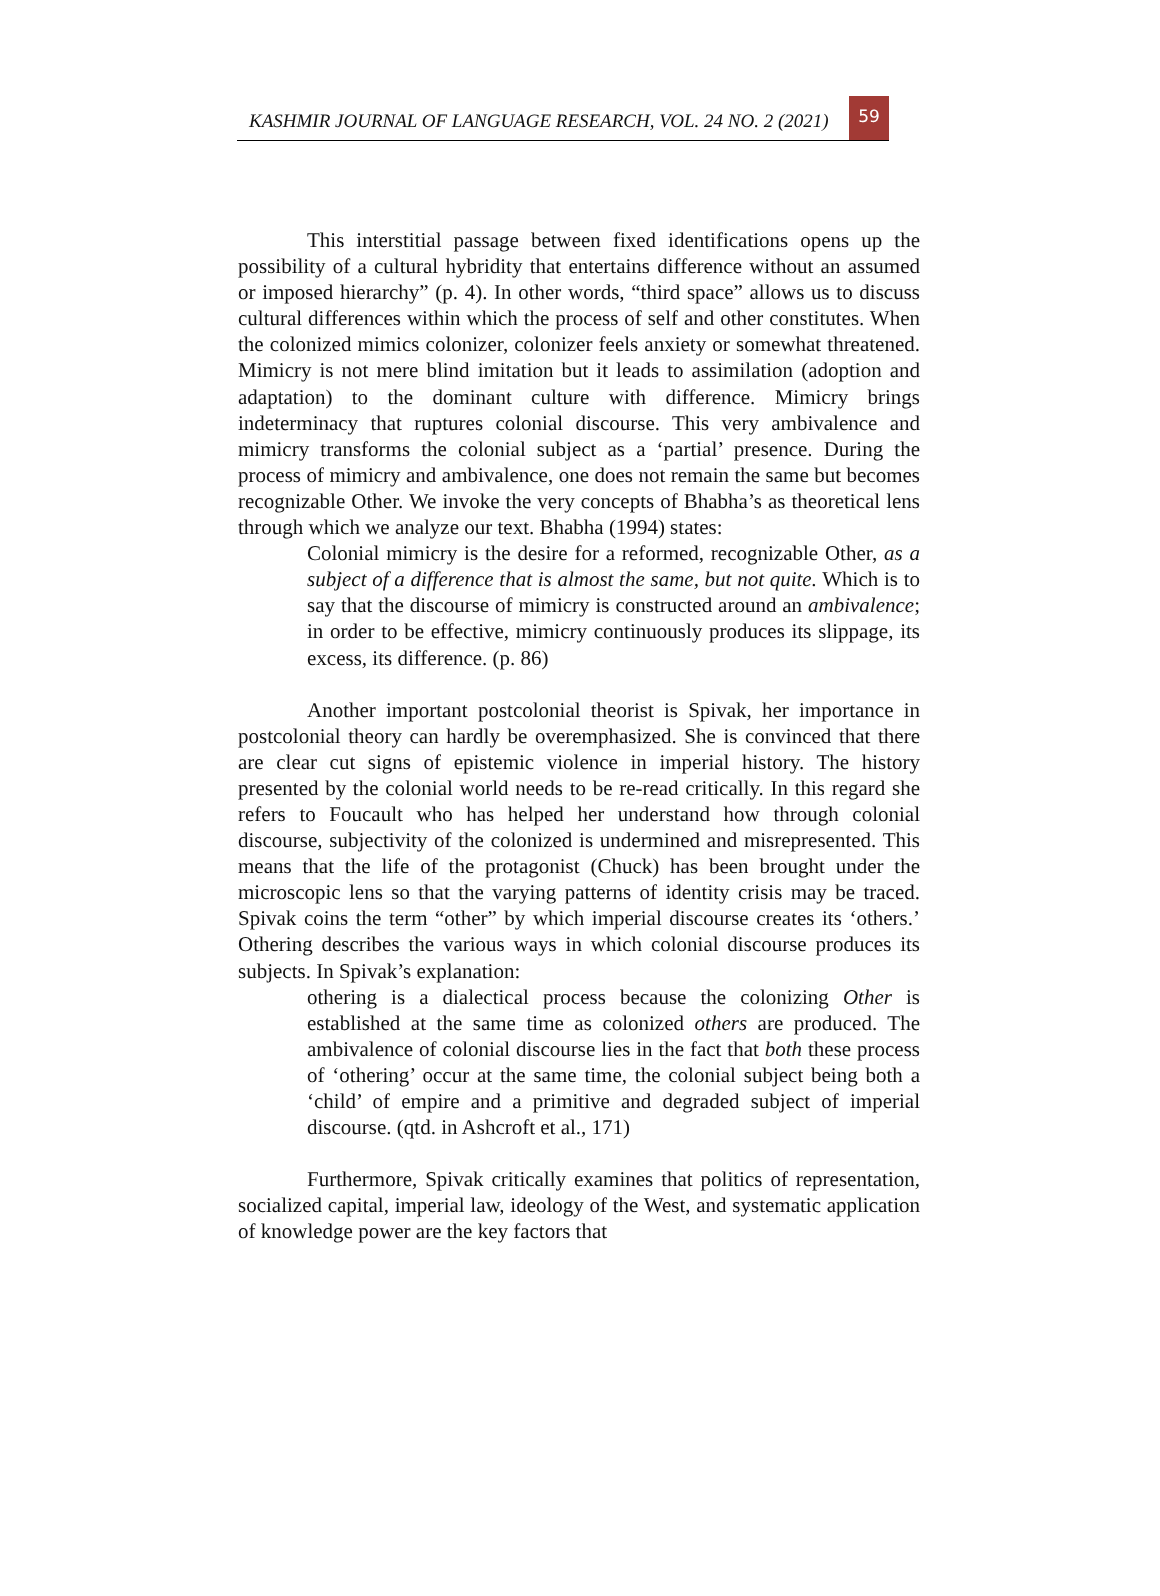KASHMIR JOURNAL OF LANGUAGE RESEARCH, VOL. 24 NO. 2 (2021)
59
This interstitial passage between fixed identifications opens up the possibility of a cultural hybridity that entertains difference without an assumed or imposed hierarchy” (p. 4). In other words, “third space” allows us to discuss cultural differences within which the process of self and other constitutes. When the colonized mimics colonizer, colonizer feels anxiety or somewhat threatened. Mimicry is not mere blind imitation but it leads to assimilation (adoption and adaptation) to the dominant culture with difference. Mimicry brings indeterminacy that ruptures colonial discourse. This very ambivalence and mimicry transforms the colonial subject as a ‘partial’ presence. During the process of mimicry and ambivalence, one does not remain the same but becomes recognizable Other. We invoke the very concepts of Bhabha’s as theoretical lens through which we analyze our text. Bhabha (1994) states:
Colonial mimicry is the desire for a reformed, recognizable Other, as a subject of a difference that is almost the same, but not quite. Which is to say that the discourse of mimicry is constructed around an ambivalence; in order to be effective, mimicry continuously produces its slippage, its excess, its difference. (p. 86)
Another important postcolonial theorist is Spivak, her importance in postcolonial theory can hardly be overemphasized. She is convinced that there are clear cut signs of epistemic violence in imperial history. The history presented by the colonial world needs to be re-read critically. In this regard she refers to Foucault who has helped her understand how through colonial discourse, subjectivity of the colonized is undermined and misrepresented. This means that the life of the protagonist (Chuck) has been brought under the microscopic lens so that the varying patterns of identity crisis may be traced. Spivak coins the term “other” by which imperial discourse creates its ‘others.’ Othering describes the various ways in which colonial discourse produces its subjects. In Spivak’s explanation:
othering is a dialectical process because the colonizing Other is established at the same time as colonized others are produced. The ambivalence of colonial discourse lies in the fact that both these process of ‘othering’ occur at the same time, the colonial subject being both a ‘child’ of empire and a primitive and degraded subject of imperial discourse. (qtd. in Ashcroft et al., 171)
Furthermore, Spivak critically examines that politics of representation, socialized capital, imperial law, ideology of the West, and systematic application of knowledge power are the key factors that